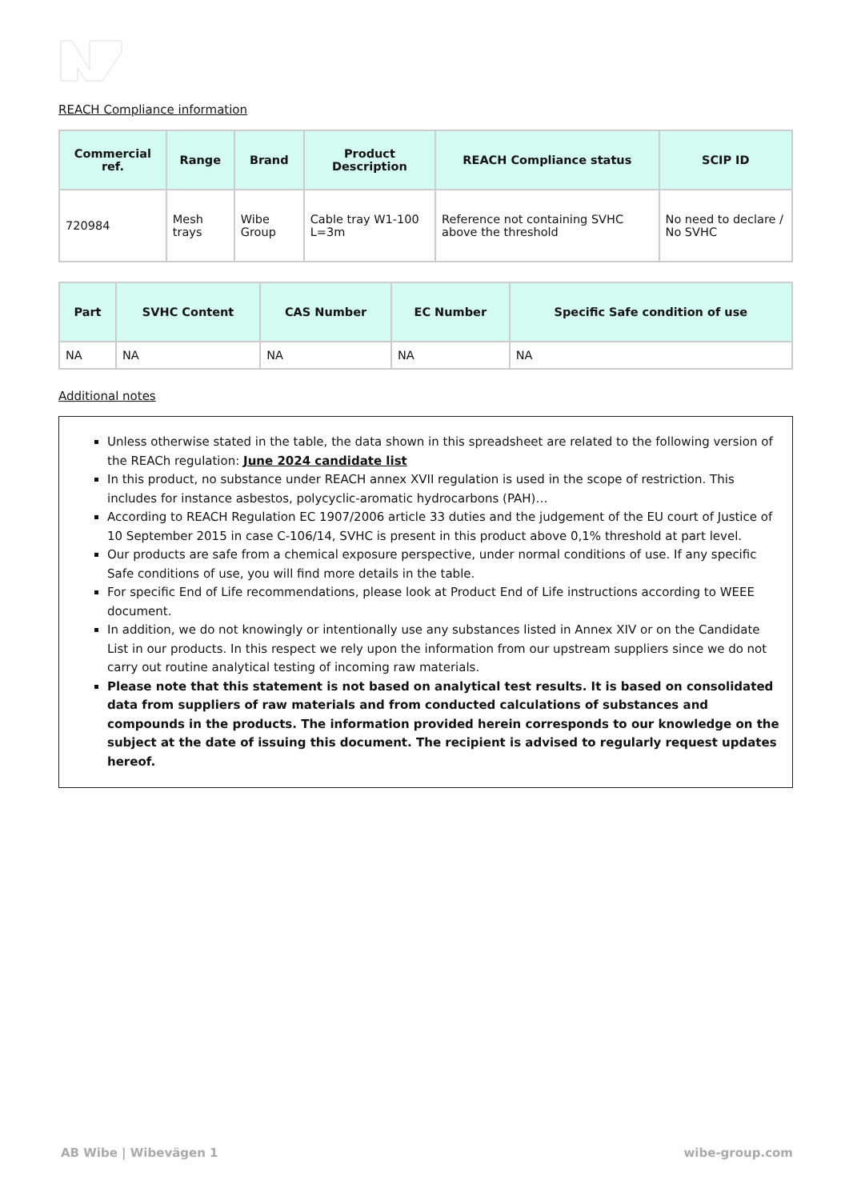REACH Compliance information
| Commercial ref. | Range | Brand | Product Description | REACH Compliance status | SCIP ID |
| --- | --- | --- | --- | --- | --- |
| 720984 | Mesh trays | Wibe Group | Cable tray W1-100 L=3m | Reference not containing SVHC above the threshold | No need to declare / No SVHC |
| Part | SVHC Content | CAS Number | EC Number | Specific Safe condition of use |
| --- | --- | --- | --- | --- |
| NA | NA | NA | NA | NA |
Additional notes
Unless otherwise stated in the table, the data shown in this spreadsheet are related to the following version of the REACh regulation: June 2024 candidate list
In this product, no substance under REACH annex XVII regulation is used in the scope of restriction. This includes for instance asbestos, polycyclic-aromatic hydrocarbons (PAH)…
According to REACH Regulation EC 1907/2006 article 33 duties and the judgement of the EU court of Justice of 10 September 2015 in case C-106/14, SVHC is present in this product above 0,1% threshold at part level.
Our products are safe from a chemical exposure perspective, under normal conditions of use. If any specific Safe conditions of use, you will find more details in the table.
For specific End of Life recommendations, please look at Product End of Life instructions according to WEEE document.
In addition, we do not knowingly or intentionally use any substances listed in Annex XIV or on the Candidate List in our products. In this respect we rely upon the information from our upstream suppliers since we do not carry out routine analytical testing of incoming raw materials.
Please note that this statement is not based on analytical test results. It is based on consolidated data from suppliers of raw materials and from conducted calculations of substances and compounds in the products. The information provided herein corresponds to our knowledge on the subject at the date of issuing this document. The recipient is advised to regularly request updates hereof.
AB Wibe | Wibevägen 1 wibe-group.com